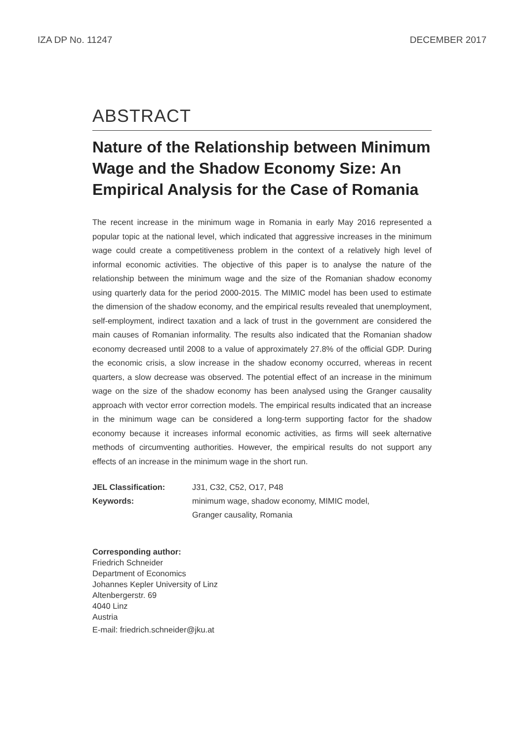IZA DP No. 11247 DECEMBER 2017
ABSTRACT
Nature of the Relationship between Minimum Wage and the Shadow Economy Size: An Empirical Analysis for the Case of Romania
The recent increase in the minimum wage in Romania in early May 2016 represented a popular topic at the national level, which indicated that aggressive increases in the minimum wage could create a competitiveness problem in the context of a relatively high level of informal economic activities. The objective of this paper is to analyse the nature of the relationship between the minimum wage and the size of the Romanian shadow economy using quarterly data for the period 2000-2015. The MIMIC model has been used to estimate the dimension of the shadow economy, and the empirical results revealed that unemployment, self-employment, indirect taxation and a lack of trust in the government are considered the main causes of Romanian informality. The results also indicated that the Romanian shadow economy decreased until 2008 to a value of approximately 27.8% of the official GDP. During the economic crisis, a slow increase in the shadow economy occurred, whereas in recent quarters, a slow decrease was observed. The potential effect of an increase in the minimum wage on the size of the shadow economy has been analysed using the Granger causality approach with vector error correction models. The empirical results indicated that an increase in the minimum wage can be considered a long-term supporting factor for the shadow economy because it increases informal economic activities, as firms will seek alternative methods of circumventing authorities. However, the empirical results do not support any effects of an increase in the minimum wage in the short run.
| JEL Classification: | J31, C32, C52, O17, P48 |
| Keywords: | minimum wage, shadow economy, MIMIC model, Granger causality, Romania |
Corresponding author:
Friedrich Schneider
Department of Economics
Johannes Kepler University of Linz
Altenbergerstr. 69
4040 Linz
Austria
E-mail: friedrich.schneider@jku.at